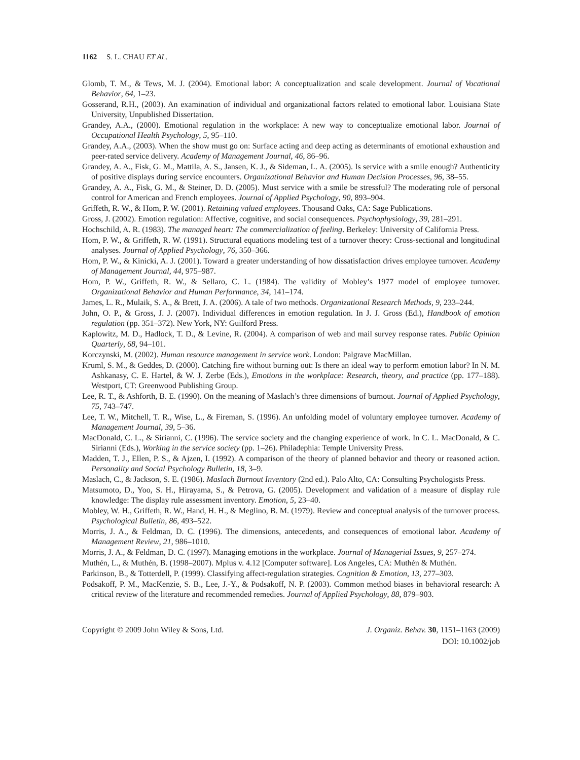1162 S. L. CHAU ET AL.
Glomb, T. M., & Tews, M. J. (2004). Emotional labor: A conceptualization and scale development. Journal of Vocational Behavior, 64, 1–23.
Gosserand, R.H., (2003). An examination of individual and organizational factors related to emotional labor. Louisiana State University, Unpublished Dissertation.
Grandey, A.A., (2000). Emotional regulation in the workplace: A new way to conceptualize emotional labor. Journal of Occupational Health Psychology, 5, 95–110.
Grandey, A.A., (2003). When the show must go on: Surface acting and deep acting as determinants of emotional exhaustion and peer-rated service delivery. Academy of Management Journal, 46, 86–96.
Grandey, A. A., Fisk, G. M., Mattila, A. S., Jansen, K. J., & Sideman, L. A. (2005). Is service with a smile enough? Authenticity of positive displays during service encounters. Organizational Behavior and Human Decision Processes, 96, 38–55.
Grandey, A. A., Fisk, G. M., & Steiner, D. D. (2005). Must service with a smile be stressful? The moderating role of personal control for American and French employees. Journal of Applied Psychology, 90, 893–904.
Griffeth, R. W., & Hom, P. W. (2001). Retaining valued employees. Thousand Oaks, CA: Sage Publications.
Gross, J. (2002). Emotion regulation: Affective, cognitive, and social consequences. Psychophysiology, 39, 281–291.
Hochschild, A. R. (1983). The managed heart: The commercialization of feeling. Berkeley: University of California Press.
Hom, P. W., & Griffeth, R. W. (1991). Structural equations modeling test of a turnover theory: Cross-sectional and longitudinal analyses. Journal of Applied Psychology, 76, 350–366.
Hom, P. W., & Kinicki, A. J. (2001). Toward a greater understanding of how dissatisfaction drives employee turnover. Academy of Management Journal, 44, 975–987.
Hom, P. W., Griffeth, R. W., & Sellaro, C. L. (1984). The validity of Mobley’s 1977 model of employee turnover. Organizational Behavior and Human Performance, 34, 141–174.
James, L. R., Mulaik, S. A., & Brett, J. A. (2006). A tale of two methods. Organizational Research Methods, 9, 233–244.
John, O. P., & Gross, J. J. (2007). Individual differences in emotion regulation. In J. J. Gross (Ed.), Handbook of emotion regulation (pp. 351–372). New York, NY: Guilford Press.
Kaplowitz, M. D., Hadlock, T. D., & Levine, R. (2004). A comparison of web and mail survey response rates. Public Opinion Quarterly, 68, 94–101.
Korczynski, M. (2002). Human resource management in service work. London: Palgrave MacMillan.
Kruml, S. M., & Geddes, D. (2000). Catching fire without burning out: Is there an ideal way to perform emotion labor? In N. M. Ashkanasy, C. E. Hartel, & W. J. Zerbe (Eds.), Emotions in the workplace: Research, theory, and practice (pp. 177–188). Westport, CT: Greenwood Publishing Group.
Lee, R. T., & Ashforth, B. E. (1990). On the meaning of Maslach’s three dimensions of burnout. Journal of Applied Psychology, 75, 743–747.
Lee, T. W., Mitchell, T. R., Wise, L., & Fireman, S. (1996). An unfolding model of voluntary employee turnover. Academy of Management Journal, 39, 5–36.
MacDonald, C. L., & Sirianni, C. (1996). The service society and the changing experience of work. In C. L. MacDonald, & C. Sirianni (Eds.), Working in the service society (pp. 1–26). Philadephia: Temple University Press.
Madden, T. J., Ellen, P. S., & Ajzen, I. (1992). A comparison of the theory of planned behavior and theory or reasoned action. Personality and Social Psychology Bulletin, 18, 3–9.
Maslach, C., & Jackson, S. E. (1986). Maslach Burnout Inventory (2nd ed.). Palo Alto, CA: Consulting Psychologists Press.
Matsumoto, D., Yoo, S. H., Hirayama, S., & Petrova, G. (2005). Development and validation of a measure of display rule knowledge: The display rule assessment inventory. Emotion, 5, 23–40.
Mobley, W. H., Griffeth, R. W., Hand, H. H., & Meglino, B. M. (1979). Review and conceptual analysis of the turnover process. Psychological Bulletin, 86, 493–522.
Morris, J. A., & Feldman, D. C. (1996). The dimensions, antecedents, and consequences of emotional labor. Academy of Management Review, 21, 986–1010.
Morris, J. A., & Feldman, D. C. (1997). Managing emotions in the workplace. Journal of Managerial Issues, 9, 257–274.
Muthén, L., & Muthén, B. (1998–2007). Mplus v. 4.12 [Computer software]. Los Angeles, CA: Muthén & Muthén.
Parkinson, B., & Totterdell, P. (1999). Classifying affect-regulation strategies. Cognition & Emotion, 13, 277–303.
Podsakoff, P. M., MacKenzie, S. B., Lee, J.-Y., & Podsakoff, N. P. (2003). Common method biases in behavioral research: A critical review of the literature and recommended remedies. Journal of Applied Psychology, 88, 879–903.
Copyright © 2009 John Wiley & Sons, Ltd.
J. Organiz. Behav. 30, 1151–1163 (2009)
DOI: 10.1002/job